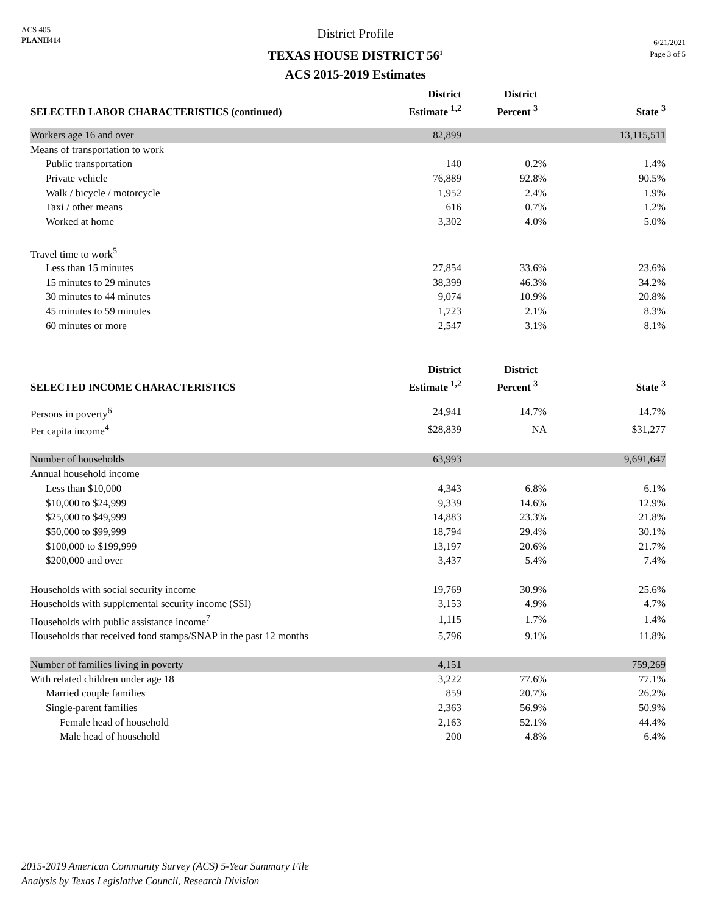ACS 405
PLANH414
District Profile
TEXAS HOUSE DISTRICT 56<sup>1</sup>
ACS 2015-2019 Estimates
6/21/2021
Page 3 of 5
| SELECTED LABOR CHARACTERISTICS (continued) | District Estimate <sup>1,2</sup> | District Percent <sup>3</sup> | State <sup>3</sup> |
| --- | --- | --- | --- |
| Workers age 16 and over | 82,899 | | 13,115,511 |
| Means of transportation to work | | | |
| Public transportation | 140 | 0.2% | 1.4% |
| Private vehicle | 76,889 | 92.8% | 90.5% |
| Walk / bicycle / motorcycle | 1,952 | 2.4% | 1.9% |
| Taxi / other means | 616 | 0.7% | 1.2% |
| Worked at home | 3,302 | 4.0% | 5.0% |
| Travel time to work<sup>5</sup> | | | |
| Less than 15 minutes | 27,854 | 33.6% | 23.6% |
| 15 minutes to 29 minutes | 38,399 | 46.3% | 34.2% |
| 30 minutes to 44 minutes | 9,074 | 10.9% | 20.8% |
| 45 minutes to 59 minutes | 1,723 | 2.1% | 8.3% |
| 60 minutes or more | 2,547 | 3.1% | 8.1% |
| SELECTED INCOME CHARACTERISTICS | District Estimate <sup>1,2</sup> | District Percent <sup>3</sup> | State <sup>3</sup> |
| Persons in poverty<sup>6</sup> | 24,941 | 14.7% | 14.7% |
| Per capita income<sup>4</sup> | $28,839 | NA | $31,277 |
| Number of households | 63,993 | | 9,691,647 |
| Annual household income | | | |
| Less than $10,000 | 4,343 | 6.8% | 6.1% |
| $10,000 to $24,999 | 9,339 | 14.6% | 12.9% |
| $25,000 to $49,999 | 14,883 | 23.3% | 21.8% |
| $50,000 to $99,999 | 18,794 | 29.4% | 30.1% |
| $100,000 to $199,999 | 13,197 | 20.6% | 21.7% |
| $200,000 and over | 3,437 | 5.4% | 7.4% |
| Households with social security income | 19,769 | 30.9% | 25.6% |
| Households with supplemental security income (SSI) | 3,153 | 4.9% | 4.7% |
| Households with public assistance income<sup>7</sup> | 1,115 | 1.7% | 1.4% |
| Households that received food stamps/SNAP in the past 12 months | 5,796 | 9.1% | 11.8% |
| Number of families living in poverty | 4,151 | | 759,269 |
| With related children under age 18 | 3,222 | 77.6% | 77.1% |
| Married couple families | 859 | 20.7% | 26.2% |
| Single-parent families | 2,363 | 56.9% | 50.9% |
| Female head of household | 2,163 | 52.1% | 44.4% |
| Male head of household | 200 | 4.8% | 6.4% |
2015-2019 American Community Survey (ACS) 5-Year Summary File
Analysis by Texas Legislative Council, Research Division